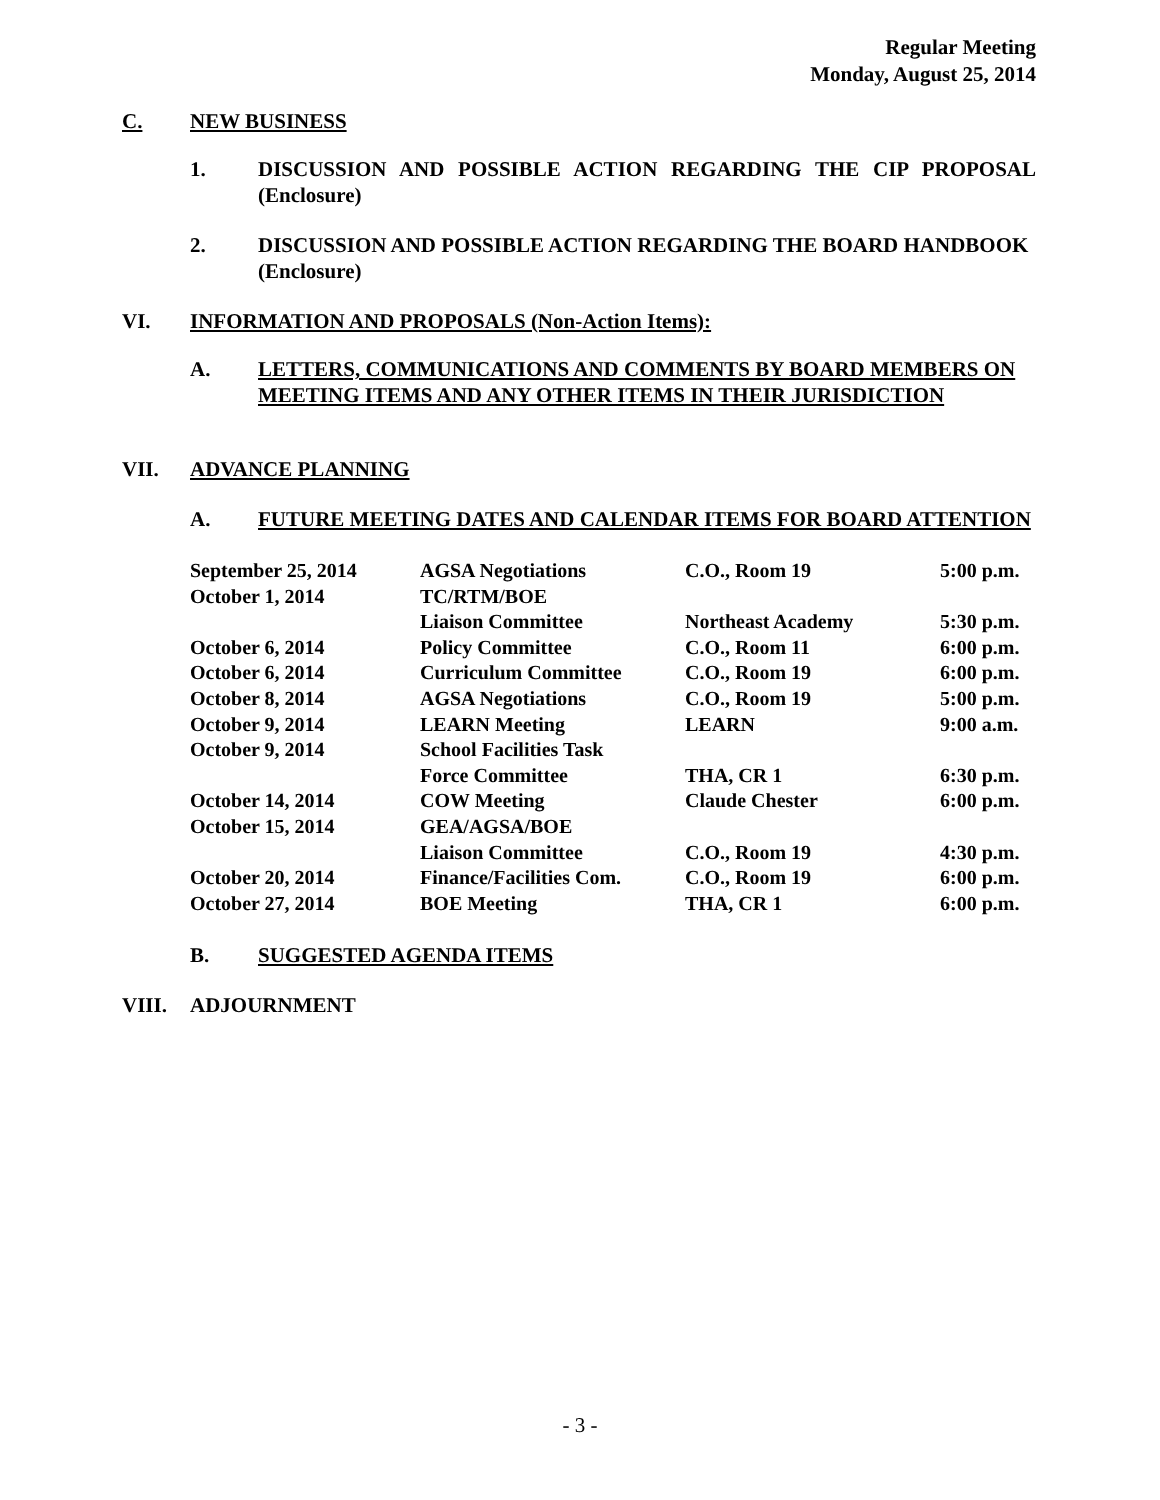Regular Meeting
Monday, August 25, 2014
C. NEW BUSINESS
1. DISCUSSION AND POSSIBLE ACTION REGARDING THE CIP PROPOSAL (Enclosure)
2. DISCUSSION AND POSSIBLE ACTION REGARDING THE BOARD HANDBOOK (Enclosure)
VI. INFORMATION AND PROPOSALS (Non-Action Items):
A. LETTERS, COMMUNICATIONS AND COMMENTS BY BOARD MEMBERS ON MEETING ITEMS AND ANY OTHER ITEMS IN THEIR JURISDICTION
VII. ADVANCE PLANNING
A. FUTURE MEETING DATES AND CALENDAR ITEMS FOR BOARD ATTENTION
| September 25, 2014 | AGSA Negotiations | C.O., Room 19 | 5:00 p.m. |
| October 1, 2014 | TC/RTM/BOE | | |
| | Liaison Committee | Northeast Academy | 5:30 p.m. |
| October 6, 2014 | Policy Committee | C.O., Room 11 | 6:00 p.m. |
| October 6, 2014 | Curriculum Committee | C.O., Room 19 | 6:00 p.m. |
| October 8, 2014 | AGSA Negotiations | C.O., Room 19 | 5:00 p.m. |
| October 9, 2014 | LEARN Meeting | LEARN | 9:00 a.m. |
| October 9, 2014 | School Facilities Task | | |
| | Force Committee | THA, CR 1 | 6:30 p.m. |
| October 14, 2014 | COW Meeting | Claude Chester | 6:00 p.m. |
| October 15, 2014 | GEA/AGSA/BOE | | |
| | Liaison Committee | C.O., Room 19 | 4:30 p.m. |
| October 20, 2014 | Finance/Facilities Com. | C.O., Room 19 | 6:00 p.m. |
| October 27, 2014 | BOE Meeting | THA, CR 1 | 6:00 p.m. |
B. SUGGESTED AGENDA ITEMS
VIII. ADJOURNMENT
- 3 -